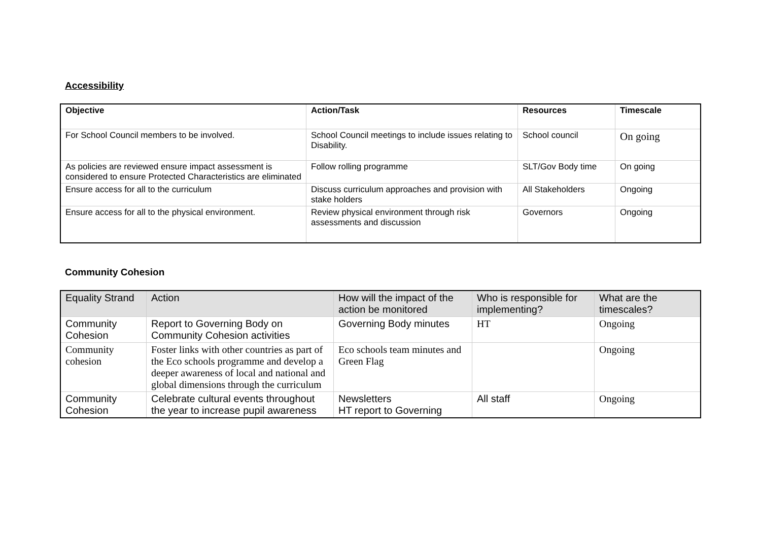Accessibility
| Objective | Action/Task | Resources | Timescale |
| --- | --- | --- | --- |
| For School Council members to be involved. | School Council meetings to include issues relating to Disability. | School council | On going |
| As policies are reviewed ensure impact assessment is considered to ensure Protected Characteristics are eliminated | Follow rolling programme | SLT/Gov Body time | On going |
| Ensure access for all to the curriculum | Discuss curriculum approaches and provision with stake holders | All Stakeholders | Ongoing |
| Ensure access for all to the physical environment. | Review physical environment through risk assessments and discussion | Governors | Ongoing |
Community Cohesion
| Equality Strand | Action | How will the impact of the action be monitored | Who is responsible for implementing? | What are the timescales? |
| --- | --- | --- | --- | --- |
| Community Cohesion | Report to Governing Body on Community Cohesion activities | Governing Body minutes | HT | Ongoing |
| Community cohesion | Foster links with other countries as part of the Eco schools programme and develop a deeper awareness of local and national and global dimensions through the curriculum | Eco schools team minutes and Green Flag | | Ongoing |
| Community Cohesion | Celebrate cultural events throughout the year to increase pupil awareness | Newsletters HT report to Governing | All staff | Ongoing |